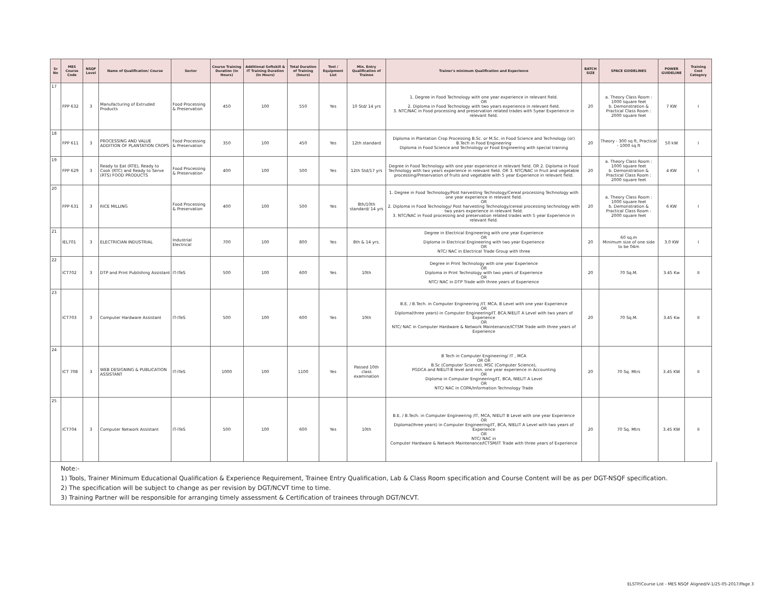| Sr No | MES Course Code | NSQF Level | Name of Qualification/ Course | Sector | Course Training Duration (In Hours) | Additional Softskill & IT Training Duration (In Hours) | Total Duration of Training (hours) | Tool / Equipment List | Min. Entry Qualification of Trainee | Trainer's minimum Qualification and Experience | BATCH SIZE | SPACE GUIDELINES | POWER GUIDELINE | Training Cost Category |
| --- | --- | --- | --- | --- | --- | --- | --- | --- | --- | --- | --- | --- | --- | --- |
| 17 | FPP 632 | 3 | Manufacturing of Extruded Products | Food Processing & Preservation | 450 | 100 | 550 | Yes | 10 Std/ 14 yrs | 1. Degree in Food Technology with one year experience in relevant field. OR 2. Diploma in Food Technology with two years experience in relevant field. 3. NTC/NAC in Food processing and preservation related trades with 5year Experience in relevant field. | 20 | a. Theory Class Room : 1000 square feet b. Demonstration & Practical Class Room : 2000 square feet | 7 KW | I |
| 18 | FPP 611 | 3 | PROCESSING AND VALUE ADDITION OF PLANTATION CROPS | Food Processing & Preservation | 350 | 100 | 450 | Yes | 12th standard | Diploma in Plantation Crop Processing B.Sc. or M.Sc. in Food Science and Technology (or) B.Tech in Food Engineering Diploma in Food Science and Technology or Food Engineering with special training | 20 | Theory - 300 sq ft, Practical - 1000 sq ft | 50 kW | I |
| 19 | FPP 629 | 3 | Ready to Eat (RTE), Ready to Cook (RTC) and Ready to Serve (RTS) FOOD PRODUCTS | Food Processing & Preservation | 400 | 100 | 500 | Yes | 12th Std/17 yrs | Degree in Food Technology with one year experience in relevant field. OR 2. Diploma in Food Technology with two years experience in relevant field. OR 3. NTC/NAC in Fruit and vegetable processing/Preservation of fruits and vegetable with 5 year Experience in relevant field. | 20 | a. Theory Class Room : 1000 square feet b. Demonstration & Practical Class Room : 2000 square feet | 4 KW | I |
| 20 | FPP 631 | 3 | RICE MILLING | Food Processing & Preservation | 400 | 100 | 500 | Yes | 8th/10th standard/ 14 yrs | 1. Degree in Food Technology/Post harvesting Technology/Cereal processing Technology with one year experience in relevant field. OR 2. Diploma in Food Technology/ Post harvesting Technology/cereal processing technology with two years experience in relevant field. 3. NTC/NAC in Food processing and preservation related trades with 5 year Experience in relevant field. | 20 | a. Theory Class Room : 1000 square feet b. Demonstration & Practical Class Room : 2000 square feet | 6 KW | I |
| 21 | IEL701 | 3 | ELECTRICIAN INDUSTRIAL | Industrial Electrical | 700 | 100 | 800 | Yes | 8th & 14 yrs. | Degree in Electrical Engineering with one year Experience OR Diploma in Electrical Engineering with two year Experience OR NTC/ NAC in Electrical Trade Group with three | 20 | 60 sq.m Minimum size of one side to be 04m | 3.0 KW | I |
| 22 | ICT702 | 3 | DTP and Print Publishing Assistant | IT-ITeS | 500 | 100 | 600 | Yes | 10th | Degree in Print Technology with one year Experience OR Diploma in Print Technology with two years of Experience OR NTC/ NAC in DTP Trade with three years of Experience | 20 | 70 Sq.M. | 3.45 Kw | II |
| 23 | ICT703 | 3 | Computer Hardware Assistant | IT-ITeS | 500 | 100 | 600 | Yes | 10th | B.E. / B.Tech. in Computer Engineering /IT. MCA. B Level with one year Experience OR Diploma(three years) in Computer Engineering/IT. BCA.NIELIT A Level with two years of Experience OR NTC/ NAC in Computer Hardware & Network Maintenance/ICTSM Trade with three years of Experience | 20 | 70 Sq.M. | 3.45 Kw | II |
| 24 | ICT 708 | 3 | WEB DESIGNING & PUBLICATION ASSISTANT | IT-ITeS | 1000 | 100 | 1100 | Yes | Passed 10th class examination | B Tech in Computer Engineering/ IT , MCA OR OR B.Sc (Computer Science), MSC (Computer Science), PGDCA and NIELIT-B level and min. one year experience in Accounting OR Diploma in Computer Engineering/IT, BCA, NIELIT A Level OR NTC/ NAC in COPA/Information Technology Trade | 20 | 70 Sq. Mtrs | 3.45 KW | II |
| 25 | ICT704 | 3 | Computer Network Assistant | IT-ITeS | 500 | 100 | 600 | Yes | 10th | B.E. / B.Tech. in Computer Engineering /IT, MCA, NIELIT B Level with one year Experience OR Diploma(three years) in Computer Engineering/IT, BCA, NIELIT A Level with two years of Experience OR NTC/ NAC in Computer Hardware & Network Maintenance/ICTSM/IT Trade with three years of Experience | 20 | 70 Sq. Mtrs | 3.45 KW | II |
Note:-
1) Tools, Trainer Minimum Educational Qualification & Experience Requirement, Trainee Entry Qualification, Lab & Class Room specification and Course Content will be as per DGT-NSQF specification.
2) The specification will be subject to change as per revision by DGT/NCVT time to time.
3) Training Partner will be responsible for arranging timely assessment & Certification of trainees through DGT/NCVT.
ELSTP/Course List - MES NSQF Aligned/V-1/25-05-2017/Page 3